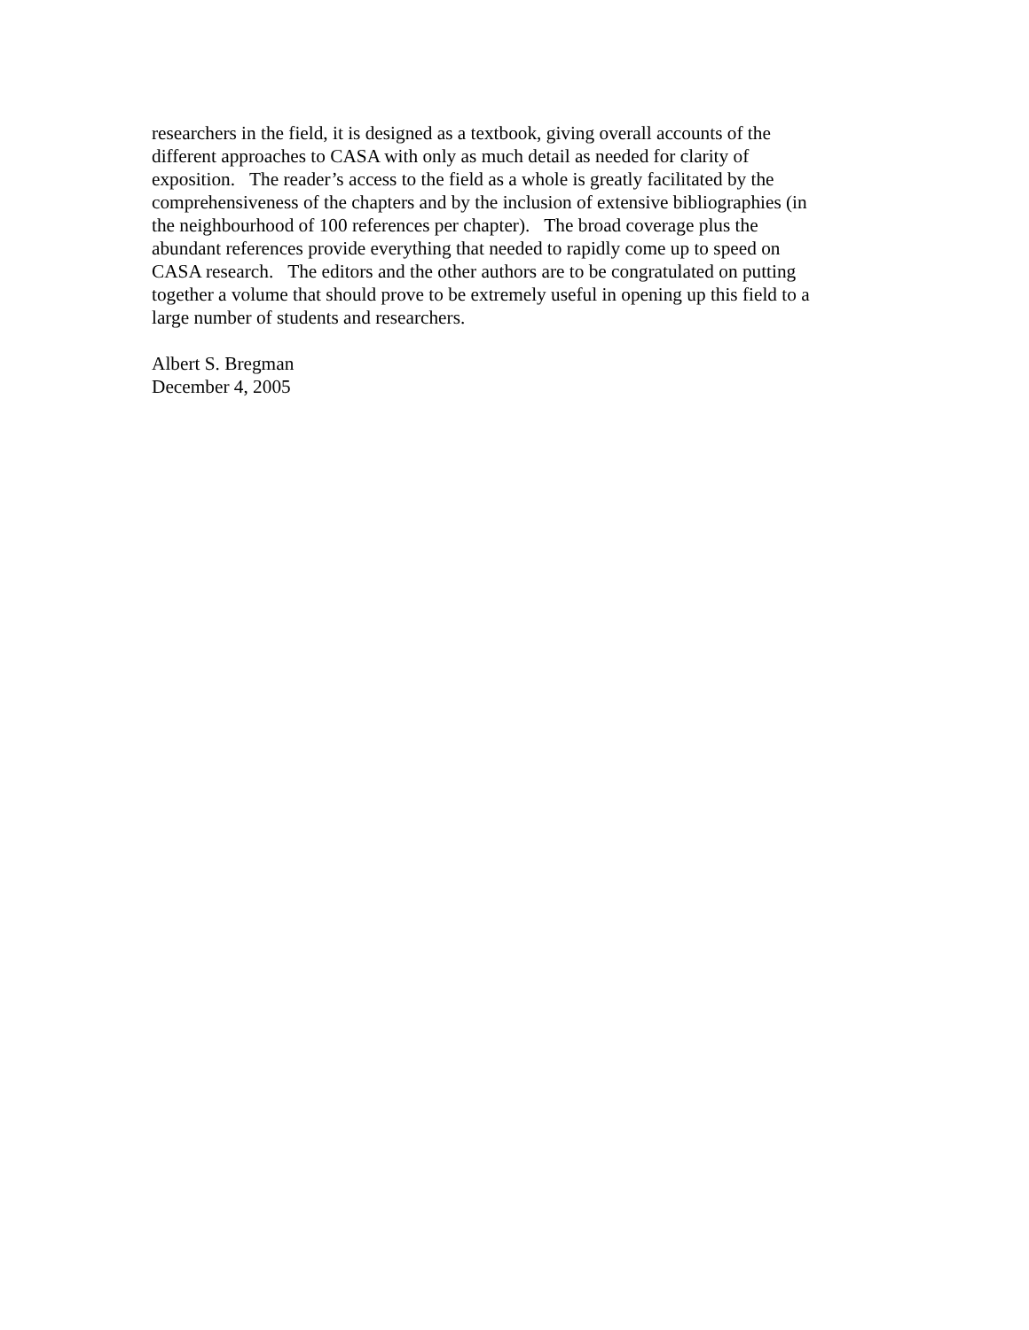researchers in the field, it is designed as a textbook, giving overall accounts of the
different approaches to CASA with only as much detail as needed for clarity of
exposition. The reader’s access to the field as a whole is greatly facilitated by the
comprehensiveness of the chapters and by the inclusion of extensive bibliographies (in
the neighbourhood of 100 references per chapter). The broad coverage plus the
abundant references provide everything that needed to rapidly come up to speed on
CASA research. The editors and the other authors are to be congratulated on putting
together a volume that should prove to be extremely useful in opening up this field to a
large number of students and researchers.
Albert S. Bregman
December 4, 2005